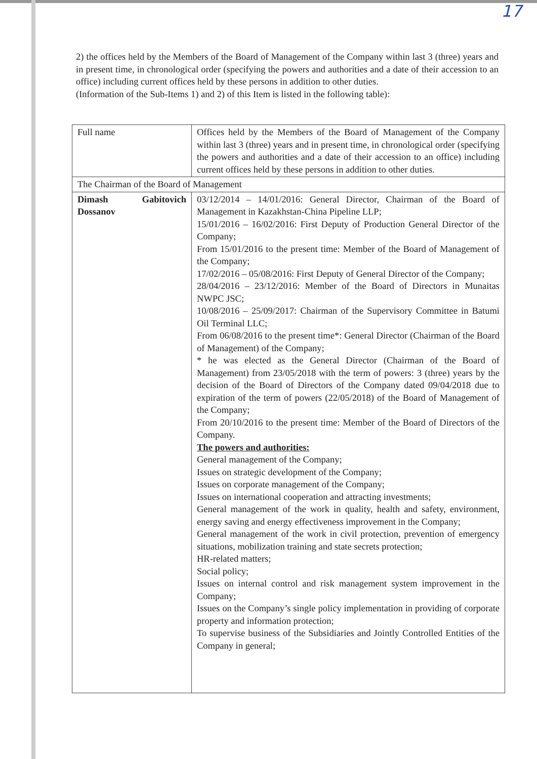17
2) the offices held by the Members of the Board of Management of the Company within last 3 (three) years and in present time, in chronological order (specifying the powers and authorities and a date of their accession to an office) including current offices held by these persons in addition to other duties.
(Information of the Sub-Items 1) and 2) of this Item is listed in the following table):
| Full name | Offices held by the Members of the Board of Management of the Company within last 3 (three) years and in present time, in chronological order (specifying the powers and authorities and a date of their accession to an office) including current offices held by these persons in addition to other duties. |
| The Chairman of the Board of Management | |
| Dimash Gabitovich Dossanov | 03/12/2014 – 14/01/2016: General Director, Chairman of the Board of Management in Kazakhstan-China Pipeline LLP; 15/01/2016 – 16/02/2016: First Deputy of Production General Director of the Company; From 15/01/2016 to the present time: Member of the Board of Management of the Company; 17/02/2016 – 05/08/2016: First Deputy of General Director of the Company; 28/04/2016 – 23/12/2016: Member of the Board of Directors in Munaitas NWPC JSC; 10/08/2016 – 25/09/2017: Chairman of the Supervisory Committee in Batumi Oil Terminal LLC; From 06/08/2016 to the present time*: General Director (Chairman of the Board of Management) of the Company; * he was elected as the General Director (Chairman of the Board of Management) from 23/05/2018 with the term of powers: 3 (three) years by the decision of the Board of Directors of the Company dated 09/04/2018 due to expiration of the term of powers (22/05/2018) of the Board of Management of the Company; From 20/10/2016 to the present time: Member of the Board of Directors of the Company. The powers and authorities: General management of the Company; Issues on strategic development of the Company; Issues on corporate management of the Company; Issues on international cooperation and attracting investments; General management of the work in quality, health and safety, environment, energy saving and energy effectiveness improvement in the Company; General management of the work in civil protection, prevention of emergency situations, mobilization training and state secrets protection; HR-related matters; Social policy; Issues on internal control and risk management system improvement in the Company; Issues on the Company’s single policy implementation in providing of corporate property and information protection; To supervise business of the Subsidiaries and Jointly Controlled Entities of the Company in general; |